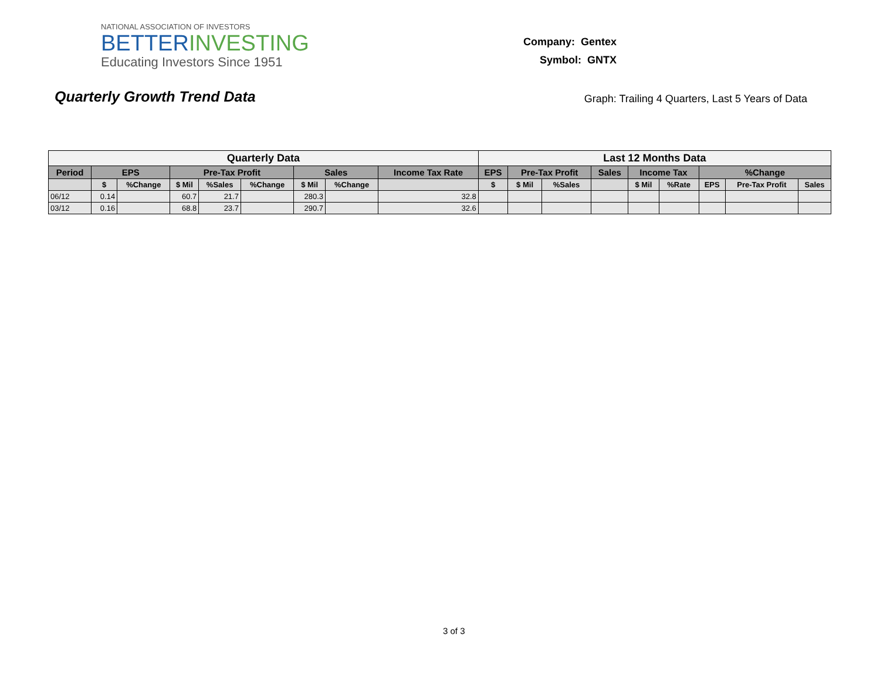NATIONAL ASSOCIATION OF INVESTORS
BETTERINVESTING
Educating Investors Since 1951
Company: Gentex
Symbol: GNTX
Quarterly Growth Trend Data
Graph: Trailing 4 Quarters, Last 5 Years of Data
| Quarterly Data | | | | | | | | | Last 12 Months Data | | | | | | | | |
| --- | --- | --- | --- | --- | --- | --- | --- | --- | --- | --- | --- | --- | --- | --- | --- | --- | --- |
| Period | EPS | | Pre-Tax Profit | | | Sales | | Income Tax Rate | EPS | Pre-Tax Profit | | Sales | Income Tax | | %Change | | |
| | $ | %Change | $ Mil | %Sales | %Change | $ Mil | %Change | | $ | $ Mil | %Sales | | $ Mil | %Rate | EPS | Pre-Tax Profit | Sales |
| 06/12 | 0.14 | | 60.7 | 21.7 | | 280.3 | | 32.8 | | | | | | | | | |
| 03/12 | 0.16 | | 68.8 | 23.7 | | 290.7 | | 32.6 | | | | | | | | | |
3 of 3